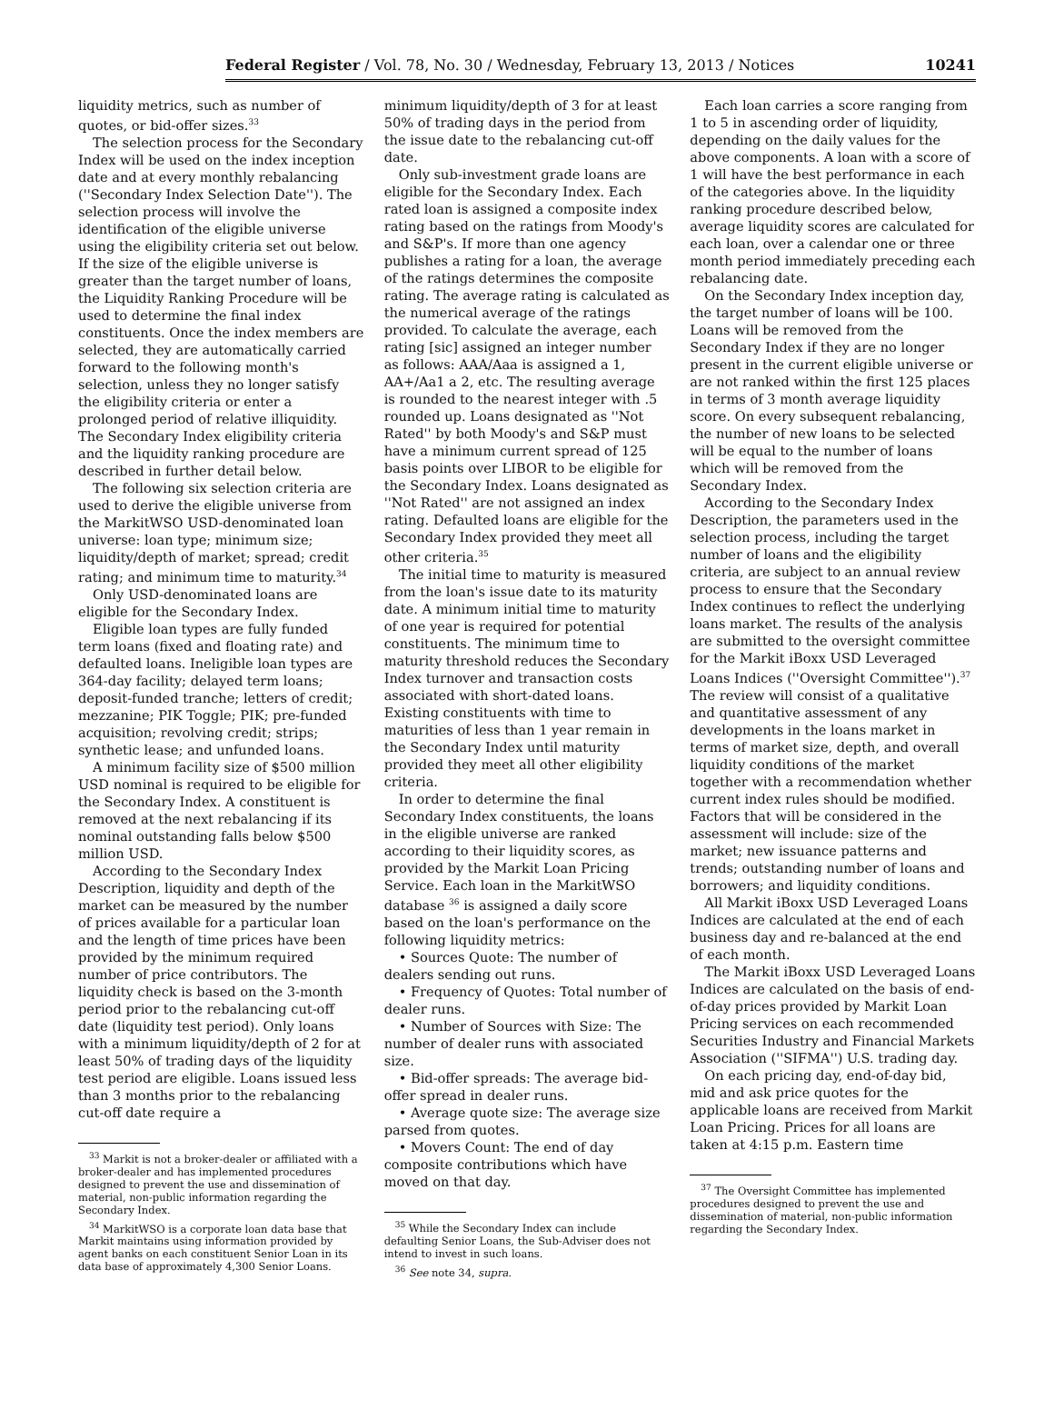Federal Register / Vol. 78, No. 30 / Wednesday, February 13, 2013 / Notices 10241
liquidity metrics, such as number of quotes, or bid-offer sizes.<sup>33</sup>
The selection process for the Secondary Index will be used on the index inception date and at every monthly rebalancing (''Secondary Index Selection Date''). The selection process will involve the identification of the eligible universe using the eligibility criteria set out below. If the size of the eligible universe is greater than the target number of loans, the Liquidity Ranking Procedure will be used to determine the final index constituents. Once the index members are selected, they are automatically carried forward to the following month's selection, unless they no longer satisfy the eligibility criteria or enter a prolonged period of relative illiquidity. The Secondary Index eligibility criteria and the liquidity ranking procedure are described in further detail below.
The following six selection criteria are used to derive the eligible universe from the MarkitWSO USD-denominated loan universe: loan type; minimum size; liquidity/depth of market; spread; credit rating; and minimum time to maturity.<sup>34</sup>
Only USD-denominated loans are eligible for the Secondary Index.
Eligible loan types are fully funded term loans (fixed and floating rate) and defaulted loans. Ineligible loan types are 364-day facility; delayed term loans; deposit-funded tranche; letters of credit; mezzanine; PIK Toggle; PIK; pre-funded acquisition; revolving credit; strips; synthetic lease; and unfunded loans.
A minimum facility size of $500 million USD nominal is required to be eligible for the Secondary Index. A constituent is removed at the next rebalancing if its nominal outstanding falls below $500 million USD.
According to the Secondary Index Description, liquidity and depth of the market can be measured by the number of prices available for a particular loan and the length of time prices have been provided by the minimum required number of price contributors. The liquidity check is based on the 3-month period prior to the rebalancing cut-off date (liquidity test period). Only loans with a minimum liquidity/depth of 2 for at least 50% of trading days of the liquidity test period are eligible. Loans issued less than 3 months prior to the rebalancing cut-off date require a
<sup>33</sup> Markit is not a broker-dealer or affiliated with a broker-dealer and has implemented procedures designed to prevent the use and dissemination of material, non-public information regarding the Secondary Index.
<sup>34</sup> MarkitWSO is a corporate loan data base that Markit maintains using information provided by agent banks on each constituent Senior Loan in its data base of approximately 4,300 Senior Loans.
minimum liquidity/depth of 3 for at least 50% of trading days in the period from the issue date to the rebalancing cut-off date.
Only sub-investment grade loans are eligible for the Secondary Index. Each rated loan is assigned a composite index rating based on the ratings from Moody's and S&P's. If more than one agency publishes a rating for a loan, the average of the ratings determines the composite rating. The average rating is calculated as the numerical average of the ratings provided. To calculate the average, each rating [sic] assigned an integer number as follows: AAA/Aaa is assigned a 1, AA+/Aa1 a 2, etc. The resulting average is rounded to the nearest integer with .5 rounded up. Loans designated as ''Not Rated'' by both Moody's and S&P must have a minimum current spread of 125 basis points over LIBOR to be eligible for the Secondary Index. Loans designated as ''Not Rated'' are not assigned an index rating. Defaulted loans are eligible for the Secondary Index provided they meet all other criteria.<sup>35</sup>
The initial time to maturity is measured from the loan's issue date to its maturity date. A minimum initial time to maturity of one year is required for potential constituents. The minimum time to maturity threshold reduces the Secondary Index turnover and transaction costs associated with short-dated loans. Existing constituents with time to maturities of less than 1 year remain in the Secondary Index until maturity provided they meet all other eligibility criteria.
In order to determine the final Secondary Index constituents, the loans in the eligible universe are ranked according to their liquidity scores, as provided by the Markit Loan Pricing Service. Each loan in the MarkitWSO database <sup>36</sup> is assigned a daily score based on the loan's performance on the following liquidity metrics:
• Sources Quote: The number of dealers sending out runs.
• Frequency of Quotes: Total number of dealer runs.
• Number of Sources with Size: The number of dealer runs with associated size.
• Bid-offer spreads: The average bid-offer spread in dealer runs.
• Average quote size: The average size parsed from quotes.
• Movers Count: The end of day composite contributions which have moved on that day.
<sup>35</sup> While the Secondary Index can include defaulting Senior Loans, the Sub-Adviser does not intend to invest in such loans.
<sup>36</sup> See note 34, supra.
Each loan carries a score ranging from 1 to 5 in ascending order of liquidity, depending on the daily values for the above components. A loan with a score of 1 will have the best performance in each of the categories above. In the liquidity ranking procedure described below, average liquidity scores are calculated for each loan, over a calendar one or three month period immediately preceding each rebalancing date.
On the Secondary Index inception day, the target number of loans will be 100. Loans will be removed from the Secondary Index if they are no longer present in the current eligible universe or are not ranked within the first 125 places in terms of 3 month average liquidity score. On every subsequent rebalancing, the number of new loans to be selected will be equal to the number of loans which will be removed from the Secondary Index.
According to the Secondary Index Description, the parameters used in the selection process, including the target number of loans and the eligibility criteria, are subject to an annual review process to ensure that the Secondary Index continues to reflect the underlying loans market. The results of the analysis are submitted to the oversight committee for the Markit iBoxx USD Leveraged Loans Indices (''Oversight Committee'').<sup>37</sup> The review will consist of a qualitative and quantitative assessment of any developments in the loans market in terms of market size, depth, and overall liquidity conditions of the market together with a recommendation whether current index rules should be modified. Factors that will be considered in the assessment will include: size of the market; new issuance patterns and trends; outstanding number of loans and borrowers; and liquidity conditions.
All Markit iBoxx USD Leveraged Loans Indices are calculated at the end of each business day and re-balanced at the end of each month.
The Markit iBoxx USD Leveraged Loans Indices are calculated on the basis of end-of-day prices provided by Markit Loan Pricing services on each recommended Securities Industry and Financial Markets Association (''SIFMA'') U.S. trading day.
On each pricing day, end-of-day bid, mid and ask price quotes for the applicable loans are received from Markit Loan Pricing. Prices for all loans are taken at 4:15 p.m. Eastern time
<sup>37</sup> The Oversight Committee has implemented procedures designed to prevent the use and dissemination of material, non-public information regarding the Secondary Index.